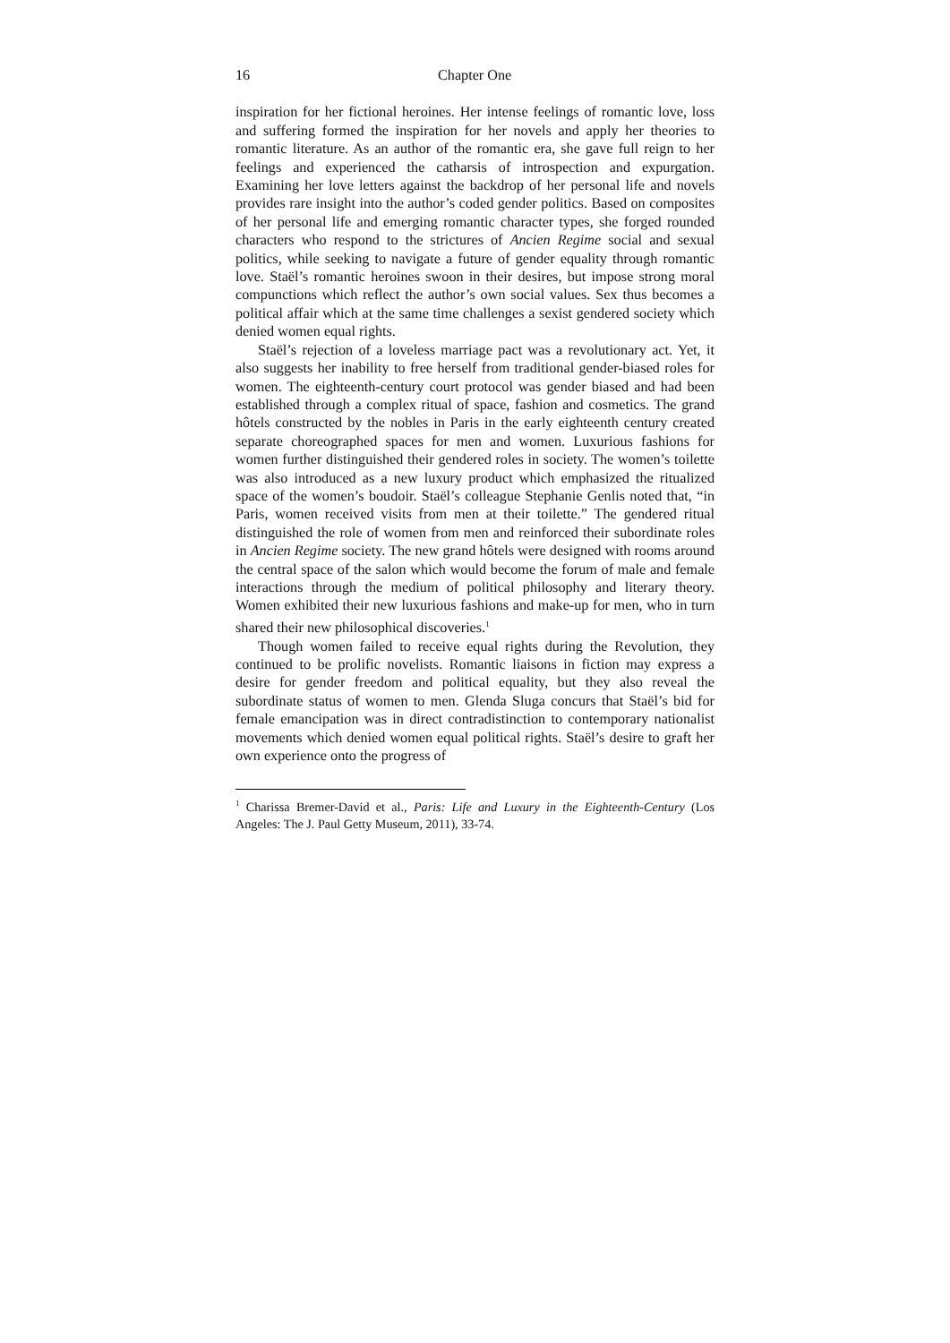16 Chapter One
inspiration for her fictional heroines. Her intense feelings of romantic love, loss and suffering formed the inspiration for her novels and apply her theories to romantic literature. As an author of the romantic era, she gave full reign to her feelings and experienced the catharsis of introspection and expurgation. Examining her love letters against the backdrop of her personal life and novels provides rare insight into the author’s coded gender politics. Based on composites of her personal life and emerging romantic character types, she forged rounded characters who respond to the strictures of Ancien Regime social and sexual politics, while seeking to navigate a future of gender equality through romantic love. Staël’s romantic heroines swoon in their desires, but impose strong moral compunctions which reflect the author’s own social values. Sex thus becomes a political affair which at the same time challenges a sexist gendered society which denied women equal rights.
Staël’s rejection of a loveless marriage pact was a revolutionary act. Yet, it also suggests her inability to free herself from traditional gender-biased roles for women. The eighteenth-century court protocol was gender biased and had been established through a complex ritual of space, fashion and cosmetics. The grand hôtels constructed by the nobles in Paris in the early eighteenth century created separate choreographed spaces for men and women. Luxurious fashions for women further distinguished their gendered roles in society. The women’s toilette was also introduced as a new luxury product which emphasized the ritualized space of the women’s boudoir. Staël’s colleague Stephanie Genlis noted that, “in Paris, women received visits from men at their toilette.” The gendered ritual distinguished the role of women from men and reinforced their subordinate roles in Ancien Regime society. The new grand hôtels were designed with rooms around the central space of the salon which would become the forum of male and female interactions through the medium of political philosophy and literary theory. Women exhibited their new luxurious fashions and make-up for men, who in turn shared their new philosophical discoveries.<sup>1</sup>
Though women failed to receive equal rights during the Revolution, they continued to be prolific novelists. Romantic liaisons in fiction may express a desire for gender freedom and political equality, but they also reveal the subordinate status of women to men. Glenda Sluga concurs that Staël’s bid for female emancipation was in direct contradistinction to contemporary nationalist movements which denied women equal political rights. Staël’s desire to graft her own experience onto the progress of
<sup>1</sup> Charissa Bremer-David et al., Paris: Life and Luxury in the Eighteenth-Century (Los Angeles: The J. Paul Getty Museum, 2011), 33-74.